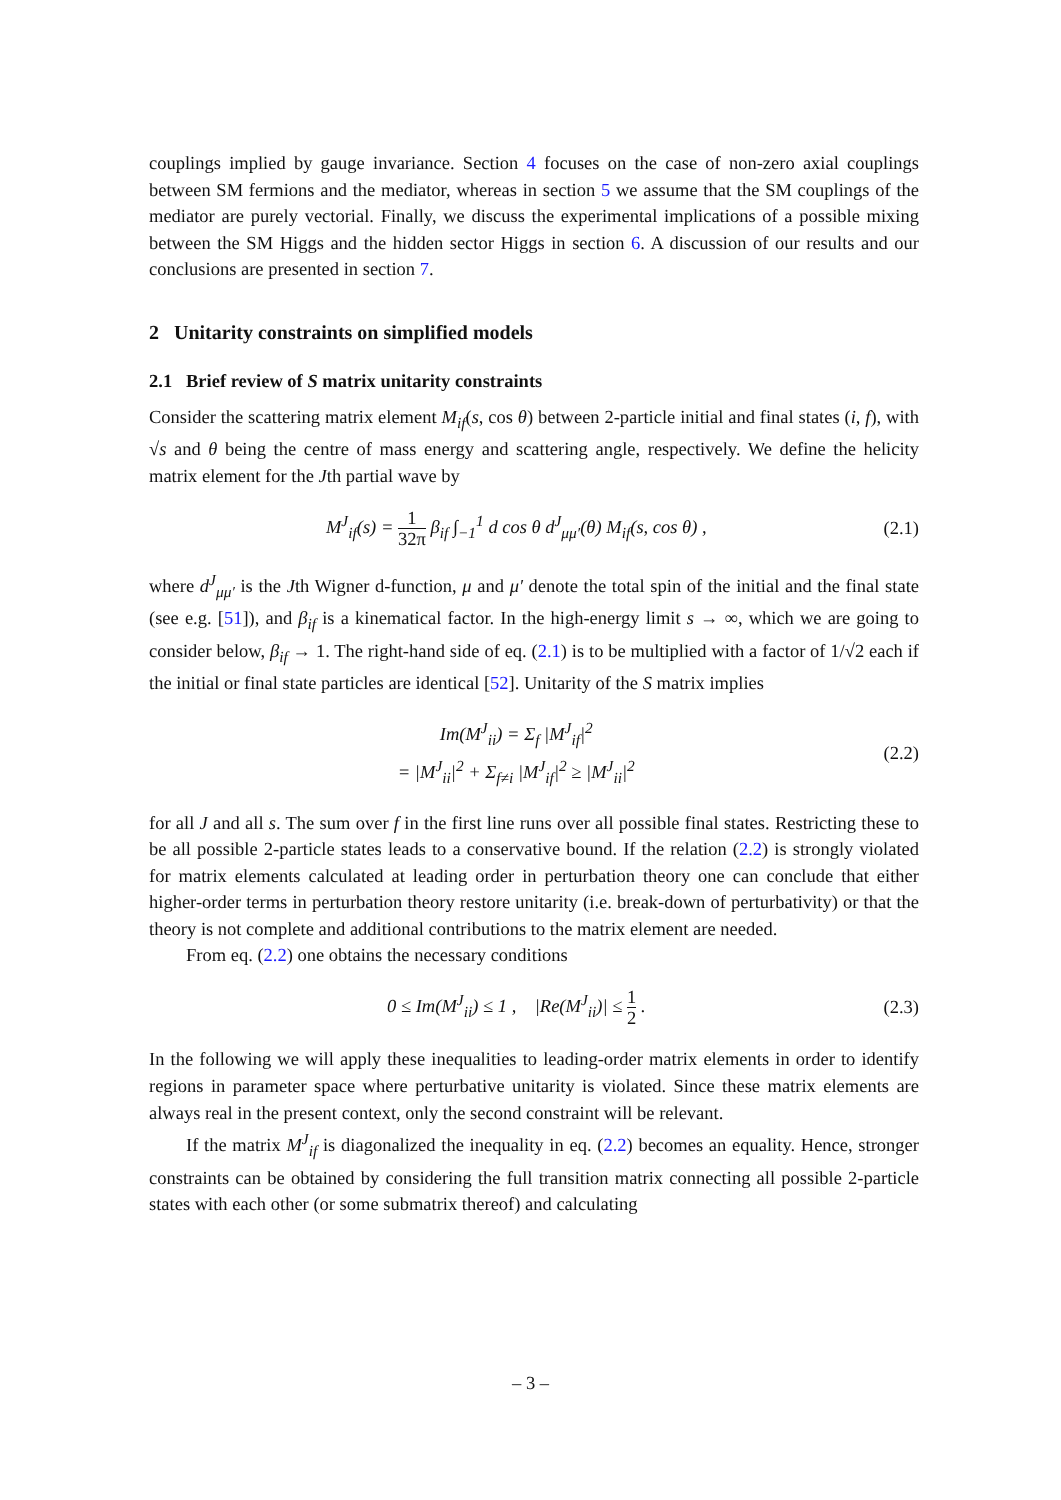couplings implied by gauge invariance. Section 4 focuses on the case of non-zero axial couplings between SM fermions and the mediator, whereas in section 5 we assume that the SM couplings of the mediator are purely vectorial. Finally, we discuss the experimental implications of a possible mixing between the SM Higgs and the hidden sector Higgs in section 6. A discussion of our results and our conclusions are presented in section 7.
2 Unitarity constraints on simplified models
2.1 Brief review of S matrix unitarity constraints
Consider the scattering matrix element M<sub>if</sub>(s, cos θ) between 2-particle initial and final states (i, f), with √s and θ being the centre of mass energy and scattering angle, respectively. We define the helicity matrix element for the Jth partial wave by
M<sup>J</sup><sub>if</sub>(s) = 1 32π β<sub>if</sub> ∫<sub>−1</sub><sup>1</sup> d cos θ d<sup>J</sup><sub>μμ′</sub>(θ) M<sub>if</sub>(s, cos θ) ,
(2.1)
where d<sup>J</sup><sub>μμ′</sub> is the Jth Wigner d-function, μ and μ′ denote the total spin of the initial and the final state (see e.g. [51]), and β<sub>if</sub> is a kinematical factor. In the high-energy limit s → ∞, which we are going to consider below, β<sub>if</sub> → 1. The right-hand side of eq. (2.1) is to be multiplied with a factor of 1/√2 each if the initial or final state particles are identical [52]. Unitarity of the S matrix implies
Im(M<sup>J</sup><sub>ii</sub>) = Σ<sub>f</sub> |M<sup>J</sup><sub>if</sub>|<sup>2</sup>
= |M<sup>J</sup><sub>ii</sub>|<sup>2</sup> + Σ<sub>f≠i</sub> |M<sup>J</sup><sub>if</sub>|<sup>2</sup> ≥ |M<sup>J</sup><sub>ii</sub>|<sup>2</sup>
(2.2)
for all J and all s. The sum over f in the first line runs over all possible final states. Restricting these to be all possible 2-particle states leads to a conservative bound. If the relation (2.2) is strongly violated for matrix elements calculated at leading order in perturbation theory one can conclude that either higher-order terms in perturbation theory restore unitarity (i.e. break-down of perturbativity) or that the theory is not complete and additional contributions to the matrix element are needed.
From eq. (2.2) one obtains the necessary conditions
0 ≤ Im(M<sup>J</sup><sub>ii</sub>) ≤ 1 , |Re(M<sup>J</sup><sub>ii</sub>)| ≤ 1 2 .
(2.3)
In the following we will apply these inequalities to leading-order matrix elements in order to identify regions in parameter space where perturbative unitarity is violated. Since these matrix elements are always real in the present context, only the second constraint will be relevant.
If the matrix M<sup>J</sup><sub>if</sub> is diagonalized the inequality in eq. (2.2) becomes an equality. Hence, stronger constraints can be obtained by considering the full transition matrix connecting all possible 2-particle states with each other (or some submatrix thereof) and calculating
– 3 –